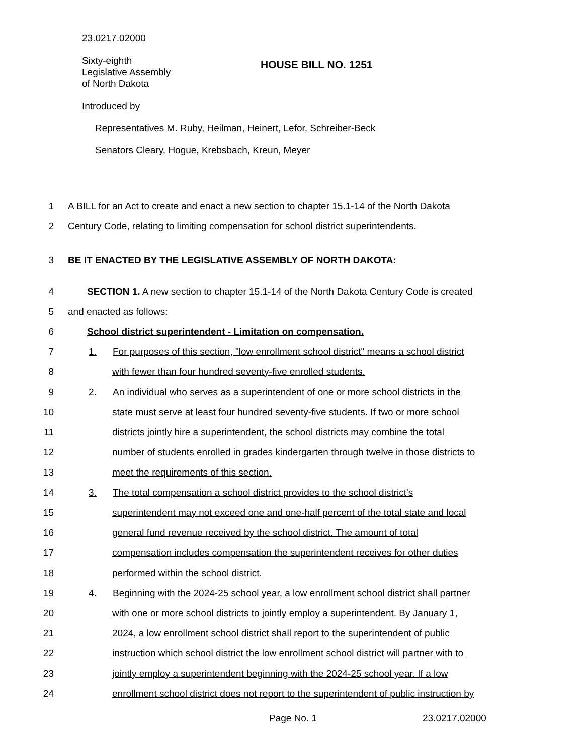23.0217.02000
Sixty-eighth
Legislative Assembly
of North Dakota
HOUSE BILL NO. 1251
Introduced by
Representatives M. Ruby, Heilman, Heinert, Lefor, Schreiber-Beck
Senators Cleary, Hogue, Krebsbach, Kreun, Meyer
1 A BILL for an Act to create and enact a new section to chapter 15.1-14 of the North Dakota
2 Century Code, relating to limiting compensation for school district superintendents.
3 BE IT ENACTED BY THE LEGISLATIVE ASSEMBLY OF NORTH DAKOTA:
4 SECTION 1. A new section to chapter 15.1-14 of the North Dakota Century Code is created
5 and enacted as follows:
6 School district superintendent - Limitation on compensation.
7 1. For purposes of this section, "low enrollment school district" means a school district
8 with fewer than four hundred seventy-five enrolled students.
9 2. An individual who serves as a superintendent of one or more school districts in the
10 state must serve at least four hundred seventy-five students. If two or more school
11 districts jointly hire a superintendent, the school districts may combine the total
12 number of students enrolled in grades kindergarten through twelve in those districts to
13 meet the requirements of this section.
14 3. The total compensation a school district provides to the school district's
15 superintendent may not exceed one and one-half percent of the total state and local
16 general fund revenue received by the school district. The amount of total
17 compensation includes compensation the superintendent receives for other duties
18 performed within the school district.
19 4. Beginning with the 2024-25 school year, a low enrollment school district shall partner
20 with one or more school districts to jointly employ a superintendent. By January 1,
21 2024, a low enrollment school district shall report to the superintendent of public
22 instruction which school district the low enrollment school district will partner with to
23 jointly employ a superintendent beginning with the 2024-25 school year. If a low
24 enrollment school district does not report to the superintendent of public instruction by
Page No. 1 23.0217.02000